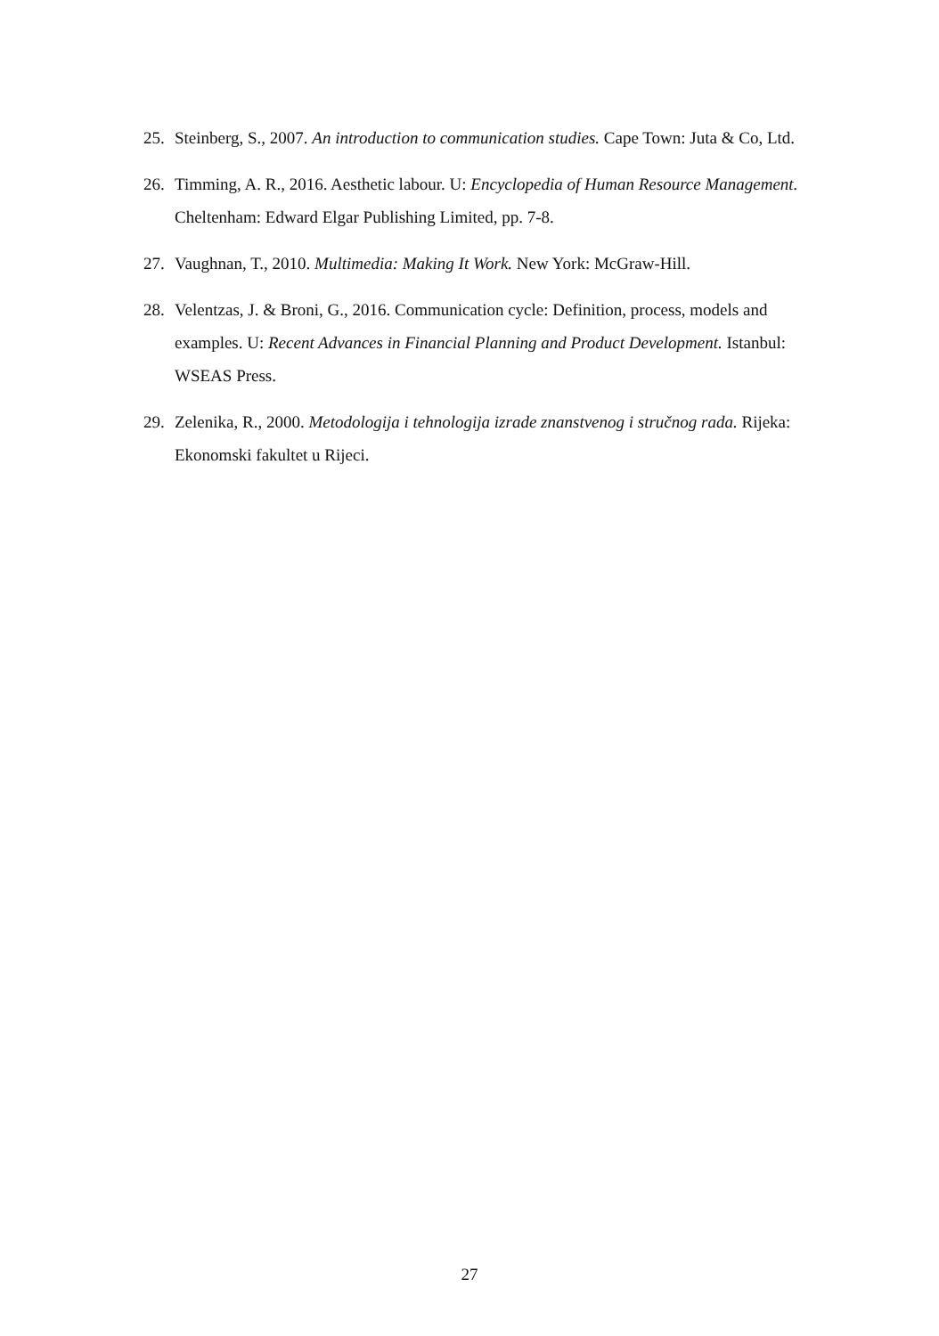25. Steinberg, S., 2007. An introduction to communication studies. Cape Town: Juta & Co, Ltd.
26. Timming, A. R., 2016. Aesthetic labour. U: Encyclopedia of Human Resource Management. Cheltenham: Edward Elgar Publishing Limited, pp. 7-8.
27. Vaughnan, T., 2010. Multimedia: Making It Work. New York: McGraw-Hill.
28. Velentzas, J. & Broni, G., 2016. Communication cycle: Definition, process, models and examples. U: Recent Advances in Financial Planning and Product Development. Istanbul: WSEAS Press.
29. Zelenika, R., 2000. Metodologija i tehnologija izrade znanstvenog i stručnog rada. Rijeka: Ekonomski fakultet u Rijeci.
27